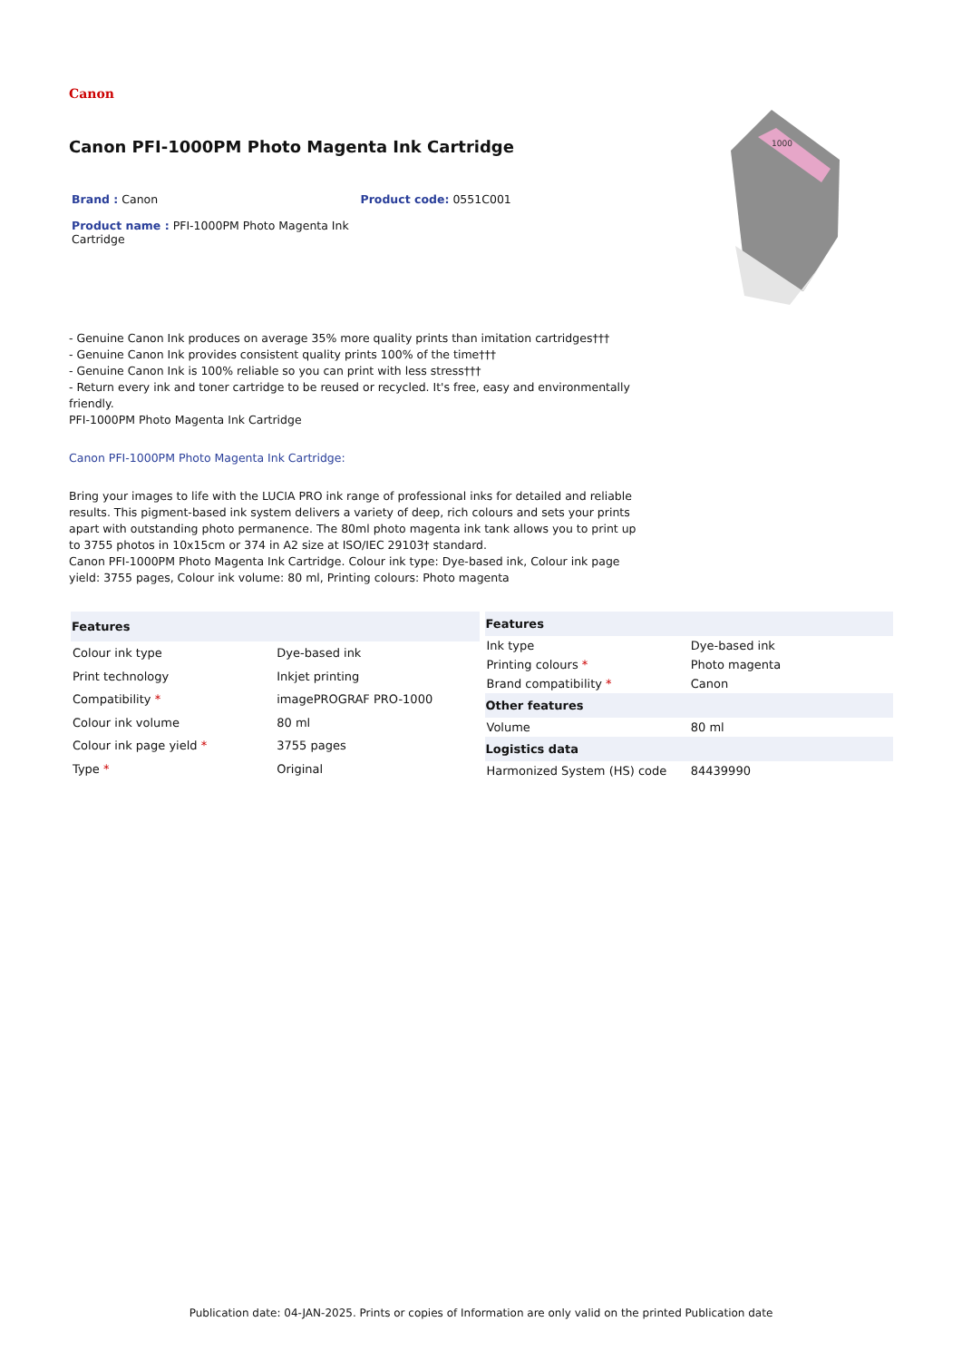Canon
Canon PFI-1000PM Photo Magenta Ink Cartridge
Brand : Canon Product code: 0551C001
Product name : PFI-1000PM Photo Magenta Ink Cartridge
1000
- Genuine Canon Ink produces on average 35% more quality prints than imitation cartridges†††
- Genuine Canon Ink provides consistent quality prints 100% of the time†††
- Genuine Canon Ink is 100% reliable so you can print with less stress†††
- Return every ink and toner cartridge to be reused or recycled. It's free, easy and environmentally friendly.
PFI-1000PM Photo Magenta Ink Cartridge
Canon PFI-1000PM Photo Magenta Ink Cartridge:
Bring your images to life with the LUCIA PRO ink range of professional inks for detailed and reliable results. This pigment-based ink system delivers a variety of deep, rich colours and sets your prints apart with outstanding photo permanence. The 80ml photo magenta ink tank allows you to print up to 3755 photos in 10x15cm or 374 in A2 size at ISO/IEC 29103† standard.
Canon PFI-1000PM Photo Magenta Ink Cartridge. Colour ink type: Dye-based ink, Colour ink page yield: 3755 pages, Colour ink volume: 80 ml, Printing colours: Photo magenta
| Features | |
| --- | --- |
| Colour ink type | Dye-based ink |
| Print technology | Inkjet printing |
| Compatibility * | imagePROGRAF PRO-1000 |
| Colour ink volume | 80 ml |
| Colour ink page yield * | 3755 pages |
| Type * | Original |
| Features | |
| --- | --- |
| Ink type | Dye-based ink |
| Printing colours * | Photo magenta |
| Brand compatibility * | Canon |
| Other features | |
| Volume | 80 ml |
| Logistics data | |
| Harmonized System (HS) code | 84439990 |
Publication date: 04-JAN-2025. Prints or copies of Information are only valid on the printed Publication date